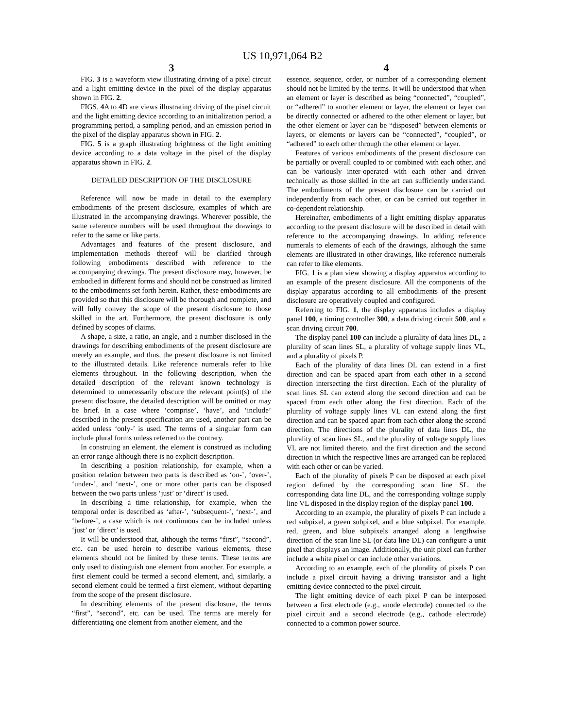US 10,971,064 B2
3
FIG. 3 is a waveform view illustrating driving of a pixel circuit and a light emitting device in the pixel of the display apparatus shown in FIG. 2.
FIGS. 4 A to 4 D are views illustrating driving of the pixel circuit and the light emitting device according to an initialization period, a programming period, a sampling period, and an emission period in the pixel of the display apparatus shown in FIG. 2.
FIG. 5 is a graph illustrating brightness of the light emitting device according to a data voltage in the pixel of the display apparatus shown in FIG. 2.
DETAILED DESCRIPTION OF THE DISCLOSURE
Reference will now be made in detail to the exemplary embodiments of the present disclosure, examples of which are illustrated in the accompanying drawings. Wherever possible, the same reference numbers will be used throughout the drawings to refer to the same or like parts.
Advantages and features of the present disclosure, and implementation methods thereof will be clarified through following embodiments described with reference to the accompanying drawings. The present disclosure may, however, be embodied in different forms and should not be construed as limited to the embodiments set forth herein. Rather, these embodiments are provided so that this disclosure will be thorough and complete, and will fully convey the scope of the present disclosure to those skilled in the art. Furthermore, the present disclosure is only defined by scopes of claims.
A shape, a size, a ratio, an angle, and a number disclosed in the drawings for describing embodiments of the present disclosure are merely an example, and thus, the present disclosure is not limited to the illustrated details. Like reference numerals refer to like elements throughout. In the following description, when the detailed description of the relevant known technology is determined to unnecessarily obscure the relevant point(s) of the present disclosure, the detailed description will be omitted or may be brief. In a case where ‘comprise’, ‘have’, and ‘include’ described in the present specification are used, another part can be added unless ‘only-’ is used. The terms of a singular form can include plural forms unless referred to the contrary.
In construing an element, the element is construed as including an error range although there is no explicit description.
In describing a position relationship, for example, when a position relation between two parts is described as ‘on-’, ‘over-’, ‘under-’, and ‘next-’, one or more other parts can be disposed between the two parts unless ‘just’ or ‘direct’ is used.
In describing a time relationship, for example, when the temporal order is described as ‘after-’, ‘subsequent-’, ‘next-’, and ‘before-’, a case which is not continuous can be included unless ‘just’ or ‘direct’ is used.
It will be understood that, although the terms “first”, “second”, etc. can be used herein to describe various elements, these elements should not be limited by these terms. These terms are only used to distinguish one element from another. For example, a first element could be termed a second element, and, similarly, a second element could be termed a first element, without departing from the scope of the present disclosure.
In describing elements of the present disclosure, the terms “first”, “second”, etc. can be used. The terms are merely for differentiating one element from another element, and the
4
essence, sequence, order, or number of a corresponding element should not be limited by the terms. It will be understood that when an element or layer is described as being “connected”, “coupled”, or “adhered” to another element or layer, the element or layer can be directly connected or adhered to the other element or layer, but the other element or layer can be “disposed” between elements or layers, or elements or layers can be “connected”, “coupled”, or “adhered” to each other through the other element or layer.
Features of various embodiments of the present disclosure can be partially or overall coupled to or combined with each other, and can be variously inter-operated with each other and driven technically as those skilled in the art can sufficiently understand. The embodiments of the present disclosure can be carried out independently from each other, or can be carried out together in co-dependent relationship.
Hereinafter, embodiments of a light emitting display apparatus according to the present disclosure will be described in detail with reference to the accompanying drawings. In adding reference numerals to elements of each of the drawings, although the same elements are illustrated in other drawings, like reference numerals can refer to like elements.
FIG. 1 is a plan view showing a display apparatus according to an example of the present disclosure. All the components of the display apparatus according to all embodiments of the present disclosure are operatively coupled and configured.
Referring to FIG. 1, the display apparatus includes a display panel 100, a timing controller 300, a data driving circuit 500, and a scan driving circuit 700.
The display panel 100 can include a plurality of data lines DL, a plurality of scan lines SL, a plurality of voltage supply lines VL, and a plurality of pixels P.
Each of the plurality of data lines DL can extend in a first direction and can be spaced apart from each other in a second direction intersecting the first direction. Each of the plurality of scan lines SL can extend along the second direction and can be spaced from each other along the first direction. Each of the plurality of voltage supply lines VL can extend along the first direction and can be spaced apart from each other along the second direction. The directions of the plurality of data lines DL, the plurality of scan lines SL, and the plurality of voltage supply lines VL are not limited thereto, and the first direction and the second direction in which the respective lines are arranged can be replaced with each other or can be varied.
Each of the plurality of pixels P can be disposed at each pixel region defined by the corresponding scan line SL, the corresponding data line DL, and the corresponding voltage supply line VL disposed in the display region of the display panel 100.
According to an example, the plurality of pixels P can include a red subpixel, a green subpixel, and a blue subpixel. For example, red, green, and blue subpixels arranged along a lengthwise direction of the scan line SL (or data line DL) can configure a unit pixel that displays an image. Additionally, the unit pixel can further include a white pixel or can include other variations.
According to an example, each of the plurality of pixels P can include a pixel circuit having a driving transistor and a light emitting device connected to the pixel circuit.
The light emitting device of each pixel P can be interposed between a first electrode (e.g., anode electrode) connected to the pixel circuit and a second electrode (e.g., cathode electrode) connected to a common power source.